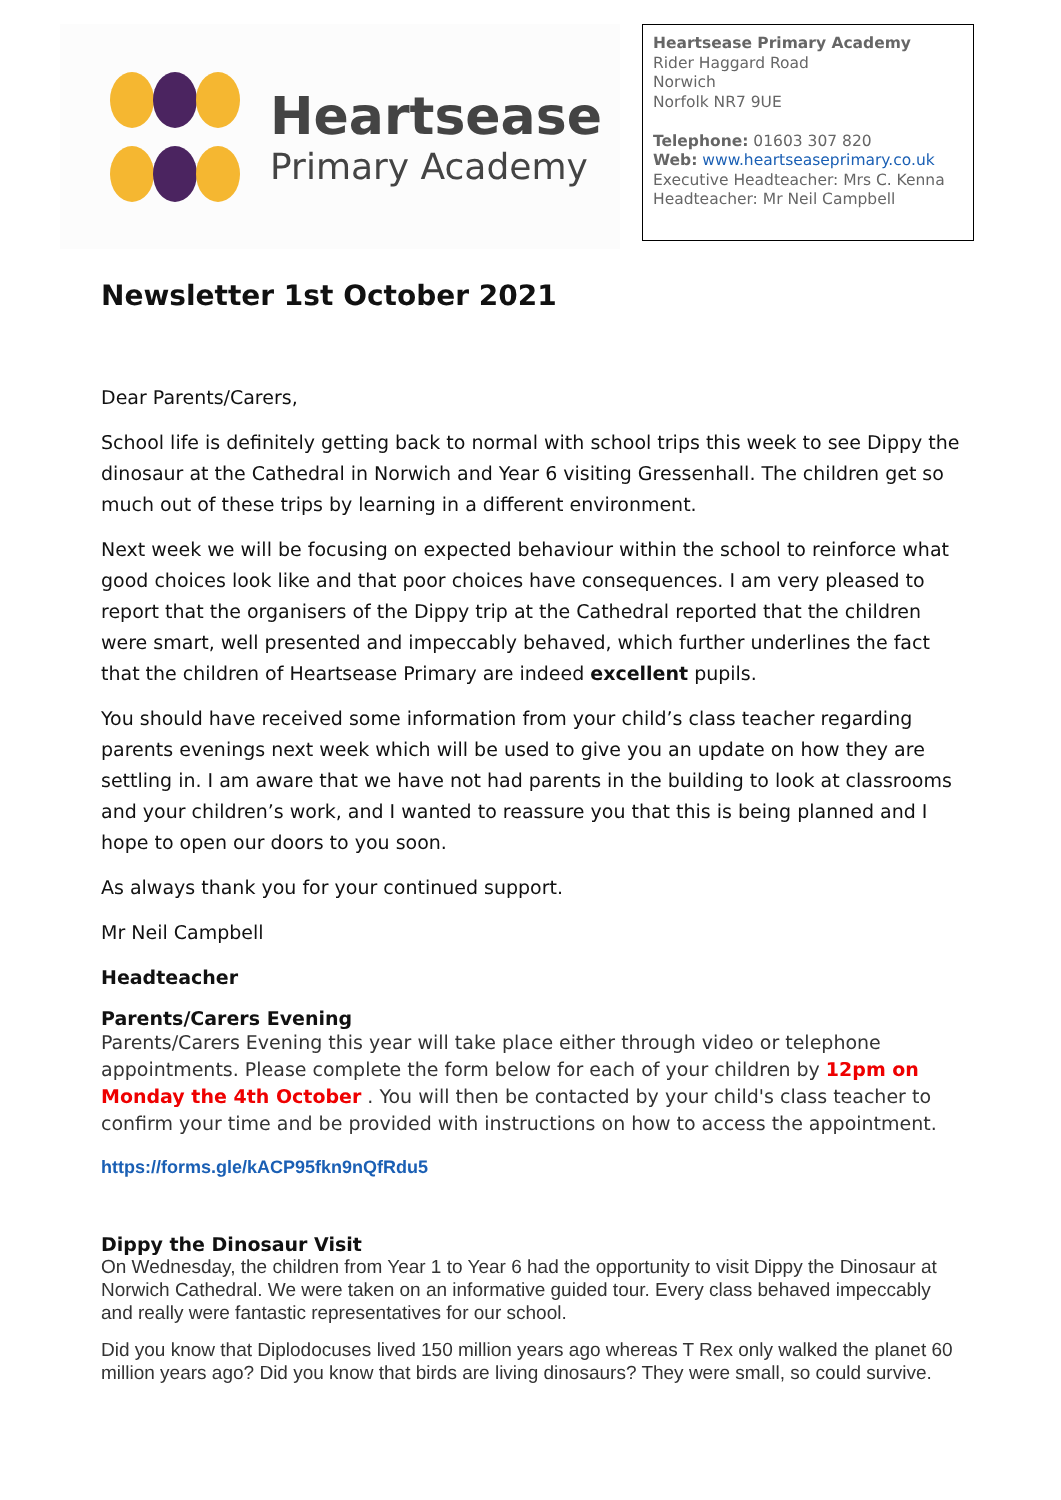Heartsease
Primary Academy
Heartsease Primary Academy
Rider Haggard Road
Norwich
Norfolk NR7 9UE
Telephone: 01603 307 820
Web: www.heartseaseprimary.co.uk
Executive Headteacher: Mrs C. Kenna
Headteacher: Mr Neil Campbell
Newsletter 1st October 2021
Dear Parents/Carers,
School life is definitely getting back to normal with school trips this week to see Dippy the dinosaur at the Cathedral in Norwich and Year 6 visiting Gressenhall. The children get so much out of these trips by learning in a different environment.
Next week we will be focusing on expected behaviour within the school to reinforce what good choices look like and that poor choices have consequences. I am very pleased to report that the organisers of the Dippy trip at the Cathedral reported that the children were smart, well presented and impeccably behaved, which further underlines the fact that the children of Heartsease Primary are indeed excellent pupils.
You should have received some information from your child’s class teacher regarding parents evenings next week which will be used to give you an update on how they are settling in. I am aware that we have not had parents in the building to look at classrooms and your children’s work, and I wanted to reassure you that this is being planned and I hope to open our doors to you soon.
As always thank you for your continued support.
Mr Neil Campbell
Headteacher
Parents/Carers Evening
Parents/Carers Evening this year will take place either through video or telephone appointments. Please complete the form below for each of your children by 12pm on Monday the 4th October . You will then be contacted by your child's class teacher to confirm your time and be provided with instructions on how to access the appointment.
https://forms.gle/kACP95fkn9nQfRdu5
Dippy the Dinosaur Visit
On Wednesday, the children from Year 1 to Year 6 had the opportunity to visit Dippy the Dinosaur at Norwich Cathedral. We were taken on an informative guided tour. Every class behaved impeccably and really were fantastic representatives for our school.
Did you know that Diplodocuses lived 150 million years ago whereas T Rex only walked the planet 60 million years ago? Did you know that birds are living dinosaurs? They were small, so could survive.